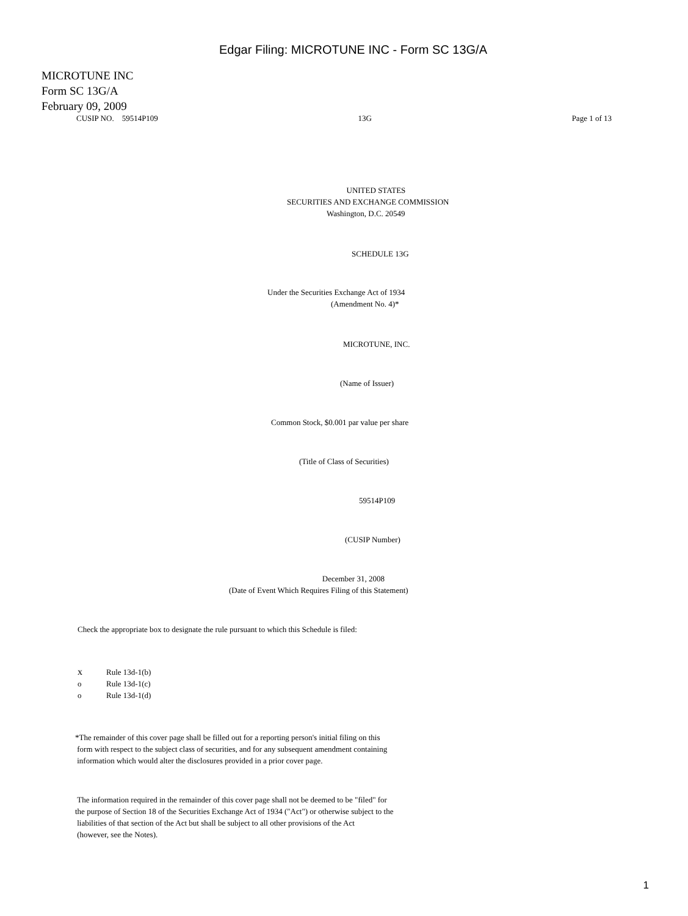Edgar Filing: MICROTUNE INC - Form SC 13G/A
MICROTUNE INC
Form SC 13G/A
February 09, 2009
CUSIP NO. 59514P109 13G Page 1 of 13
UNITED STATES
SECURITIES AND EXCHANGE COMMISSION
Washington, D.C. 20549
SCHEDULE 13G
Under the Securities Exchange Act of 1934
(Amendment No. 4)*
MICROTUNE, INC.
(Name of Issuer)
Common Stock, $0.001 par value per share
(Title of Class of Securities)
59514P109
(CUSIP Number)
December 31, 2008
(Date of Event Which Requires Filing of this Statement)
Check the appropriate box to designate the rule pursuant to which this Schedule is filed:
x Rule 13d-1(b)
o Rule 13d-1(c)
o Rule 13d-1(d)
*The remainder of this cover page shall be filled out for a reporting person's initial filing on this
form with respect to the subject class of securities, and for any subsequent amendment containing
information which would alter the disclosures provided in a prior cover page.
The information required in the remainder of this cover page shall not be deemed to be "filed" for
the purpose of Section 18 of the Securities Exchange Act of 1934 ("Act") or otherwise subject to the
liabilities of that section of the Act but shall be subject to all other provisions of the Act
(however, see the Notes).
1